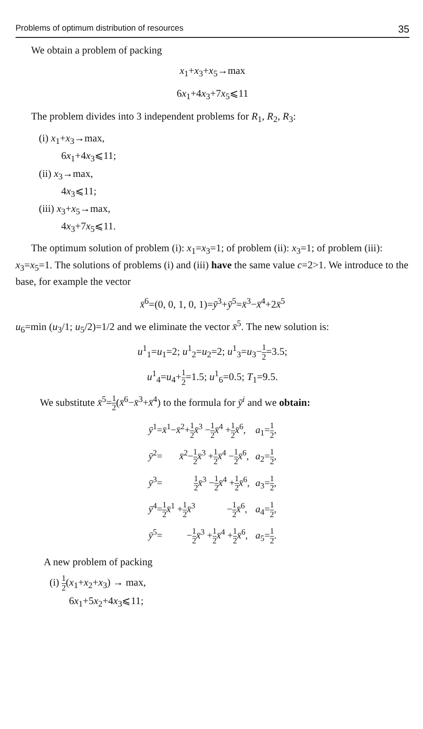Problems of optimum distribution of resources 35
We obtain a problem of packing
x<sub>1</sub>+x<sub>3</sub>+x<sub>5</sub>→max
6x<sub>1</sub>+4x<sub>3</sub>+7x<sub>5</sub>⩽11
The problem divides into 3 independent problems for R<sub>1</sub>, R<sub>2</sub>, R<sub>3</sub>:
(i) x<sub>1</sub>+x<sub>3</sub>→max,
6x<sub>1</sub>+4x<sub>3</sub>⩽11;
(ii) x<sub>3</sub>→max,
4x<sub>3</sub>⩽11;
(iii) x<sub>3</sub>+x<sub>5</sub>→max,
4x<sub>3</sub>+7x<sub>5</sub>⩽11.
The optimum solution of problem (i): x<sub>1</sub>=x<sub>3</sub>=1; of problem (ii): x<sub>3</sub>=1; of problem (iii): x<sub>3</sub>=x<sub>5</sub>=1. The solutions of problems (i) and (iii) have the same value c=2>1. We introduce to the base, for example the vector
x̄<sup>6</sup>=(0, 0, 1, 0, 1)=ȳ<sup>3</sup>+ȳ<sup>5</sup>=x̄<sup>3</sup>−x̄<sup>4</sup>+2x̄<sup>5</sup>
u<sub>6</sub>=min (u<sub>3</sub>/1; u<sub>5</sub>/2)=1/2 and we eliminate the vector x̄<sup>5</sup>. The new solution is:
u<sup>1</sup><sub>1</sub>=u<sub>1</sub>=2; u<sup>1</sup><sub>2</sub>=u<sub>2</sub>=2; u<sup>1</sup><sub>3</sub>=u<sub>3</sub>−1 2=3.5;
u<sup>1</sup><sub>4</sub>=u<sub>4</sub>+1 2=1.5; u<sup>1</sup><sub>6</sub>=0.5; T<sub>1</sub>=9.5.
We substitute x̄<sup>5</sup>=1 2(x̄<sup>6</sup>−x̄<sup>3</sup>+x̄<sup>4</sup>) to the formula for ȳ<sup>i</sup> and we obtain:
| ȳ<sup>1</sup>= x̄<sup>1</sup>− x̄<sup>2</sup>+ 1 2 x̄<sup>3</sup> − 1 2 x̄<sup>4</sup> + 1 2 x̄<sup>6</sup>, | a<sub>1</sub>= 1 2 , |
| ȳ<sup>2</sup>= x̄<sup>2</sup>− 1 2 x̄<sup>3</sup> + 1 2 x̄<sup>4</sup> − 1 2 x̄<sup>6</sup>, | a<sub>2</sub>= 1 2 , |
| ȳ<sup>3</sup>= 1 2 x̄<sup>3</sup> − 1 2 x̄<sup>4</sup> + 1 2 x̄<sup>6</sup>, | a<sub>3</sub>= 1 2 , |
| ȳ<sup>4</sup>= 1 2 x̄<sup>1</sup> + 1 2 x̄<sup>3</sup> − 1 2 x̄<sup>6</sup>, | a<sub>4</sub>= 1 2 , |
| ȳ<sup>5</sup>= − 1 2 x̄<sup>3</sup> + 1 2 x̄<sup>4</sup> + 1 2 x̄<sup>6</sup>, | a<sub>5</sub>= 1 2 . |
A new problem of packing
(i) 1 2(x<sub>1</sub>+x<sub>2</sub>+x<sub>3</sub>) → max,
6x<sub>1</sub>+5x<sub>2</sub>+4x<sub>3</sub>⩽11;